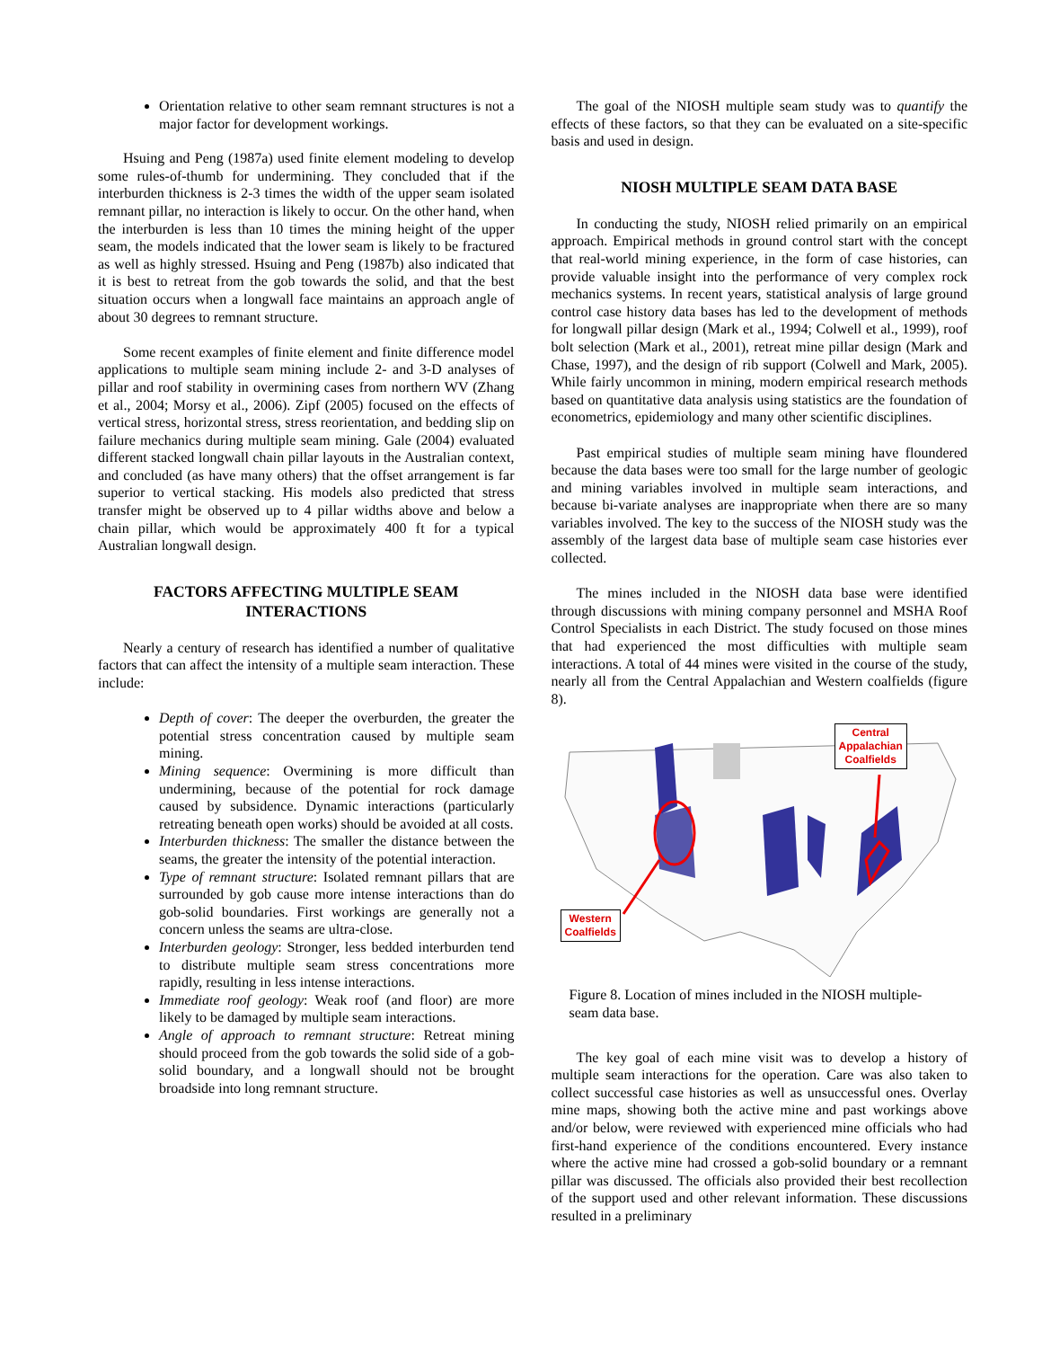Orientation relative to other seam remnant structures is not a major factor for development workings.
Hsuing and Peng (1987a) used finite element modeling to develop some rules-of-thumb for undermining. They concluded that if the interburden thickness is 2-3 times the width of the upper seam isolated remnant pillar, no interaction is likely to occur. On the other hand, when the interburden is less than 10 times the mining height of the upper seam, the models indicated that the lower seam is likely to be fractured as well as highly stressed. Hsuing and Peng (1987b) also indicated that it is best to retreat from the gob towards the solid, and that the best situation occurs when a longwall face maintains an approach angle of about 30 degrees to remnant structure.
Some recent examples of finite element and finite difference model applications to multiple seam mining include 2- and 3-D analyses of pillar and roof stability in overmining cases from northern WV (Zhang et al., 2004; Morsy et al., 2006). Zipf (2005) focused on the effects of vertical stress, horizontal stress, stress reorientation, and bedding slip on failure mechanics during multiple seam mining. Gale (2004) evaluated different stacked longwall chain pillar layouts in the Australian context, and concluded (as have many others) that the offset arrangement is far superior to vertical stacking. His models also predicted that stress transfer might be observed up to 4 pillar widths above and below a chain pillar, which would be approximately 400 ft for a typical Australian longwall design.
FACTORS AFFECTING MULTIPLE SEAM INTERACTIONS
Nearly a century of research has identified a number of qualitative factors that can affect the intensity of a multiple seam interaction. These include:
Depth of cover: The deeper the overburden, the greater the potential stress concentration caused by multiple seam mining.
Mining sequence: Overmining is more difficult than undermining, because of the potential for rock damage caused by subsidence. Dynamic interactions (particularly retreating beneath open works) should be avoided at all costs.
Interburden thickness: The smaller the distance between the seams, the greater the intensity of the potential interaction.
Type of remnant structure: Isolated remnant pillars that are surrounded by gob cause more intense interactions than do gob-solid boundaries. First workings are generally not a concern unless the seams are ultra-close.
Interburden geology: Stronger, less bedded interburden tend to distribute multiple seam stress concentrations more rapidly, resulting in less intense interactions.
Immediate roof geology: Weak roof (and floor) are more likely to be damaged by multiple seam interactions.
Angle of approach to remnant structure: Retreat mining should proceed from the gob towards the solid side of a gob-solid boundary, and a longwall should not be brought broadside into long remnant structure.
The goal of the NIOSH multiple seam study was to quantify the effects of these factors, so that they can be evaluated on a site-specific basis and used in design.
NIOSH MULTIPLE SEAM DATA BASE
In conducting the study, NIOSH relied primarily on an empirical approach. Empirical methods in ground control start with the concept that real-world mining experience, in the form of case histories, can provide valuable insight into the performance of very complex rock mechanics systems. In recent years, statistical analysis of large ground control case history data bases has led to the development of methods for longwall pillar design (Mark et al., 1994; Colwell et al., 1999), roof bolt selection (Mark et al., 2001), retreat mine pillar design (Mark and Chase, 1997), and the design of rib support (Colwell and Mark, 2005). While fairly uncommon in mining, modern empirical research methods based on quantitative data analysis using statistics are the foundation of econometrics, epidemiology and many other scientific disciplines.
Past empirical studies of multiple seam mining have floundered because the data bases were too small for the large number of geologic and mining variables involved in multiple seam interactions, and because bi-variate analyses are inappropriate when there are so many variables involved. The key to the success of the NIOSH study was the assembly of the largest data base of multiple seam case histories ever collected.
The mines included in the NIOSH data base were identified through discussions with mining company personnel and MSHA Roof Control Specialists in each District. The study focused on those mines that had experienced the most difficulties with multiple seam interactions. A total of 44 mines were visited in the course of the study, nearly all from the Central Appalachian and Western coalfields (figure 8).
Central
Appalachian
Coalfields
Western
Coalfields
Figure 8. Location of mines included in the NIOSH multiple-seam data base.
The key goal of each mine visit was to develop a history of multiple seam interactions for the operation. Care was also taken to collect successful case histories as well as unsuccessful ones. Overlay mine maps, showing both the active mine and past workings above and/or below, were reviewed with experienced mine officials who had first-hand experience of the conditions encountered. Every instance where the active mine had crossed a gob-solid boundary or a remnant pillar was discussed. The officials also provided their best recollection of the support used and other relevant information. These discussions resulted in a preliminary